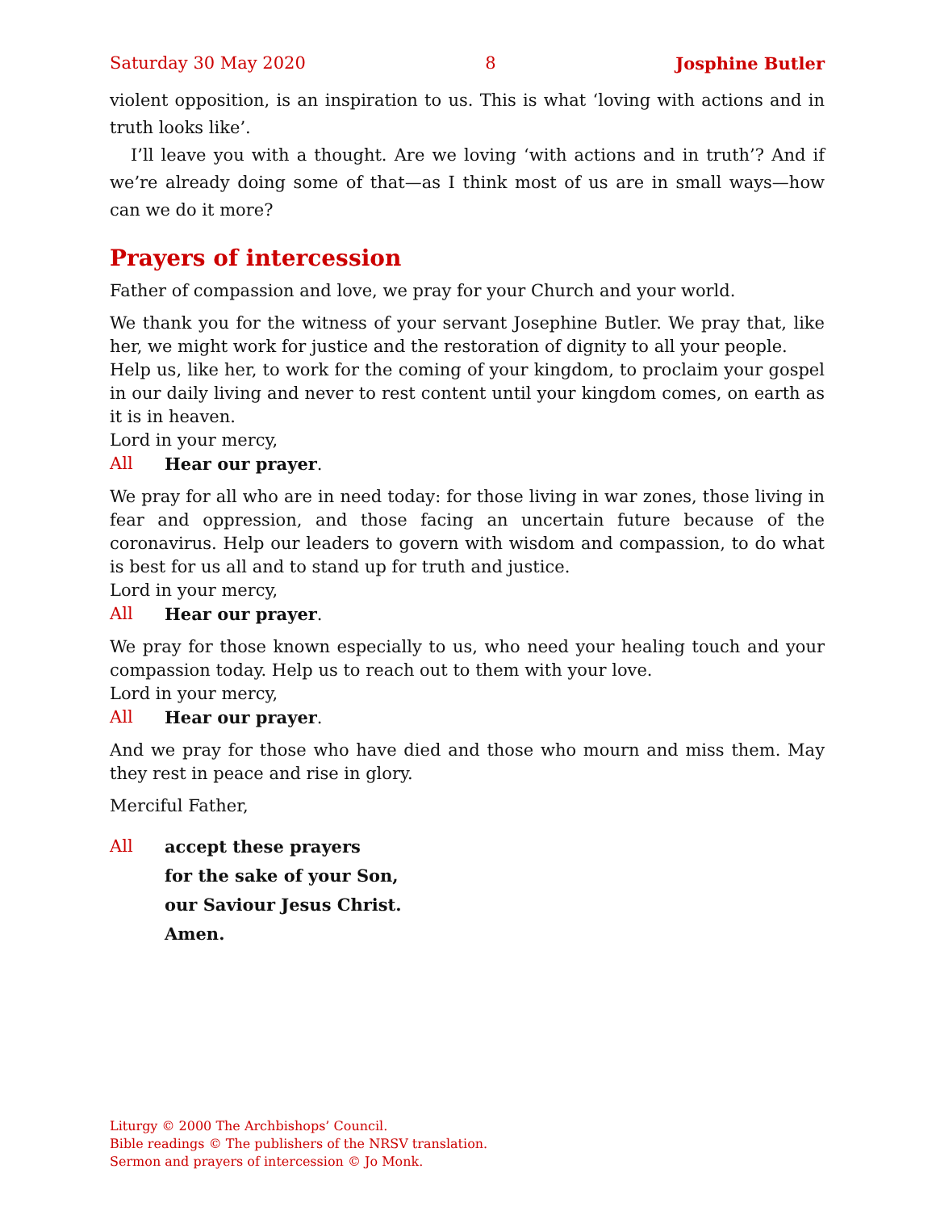Saturday 30 May 2020 8 Josphine Butler
violent opposition, is an inspiration to us. This is what ‘loving with actions and in truth looks like’.
I’ll leave you with a thought. Are we loving ‘with actions and in truth’? And if we’re already doing some of that—as I think most of us are in small ways—how can we do it more?
Prayers of intercession
Father of compassion and love, we pray for your Church and your world.
We thank you for the witness of your servant Josephine Butler. We pray that, like her, we might work for justice and the restoration of dignity to all your people.
Help us, like her, to work for the coming of your kingdom, to proclaim your gospel in our daily living and never to rest content until your kingdom comes, on earth as it is in heaven.
Lord in your mercy,
All Hear our prayer.
We pray for all who are in need today: for those living in war zones, those living in fear and oppression, and those facing an uncertain future because of the coronavirus. Help our leaders to govern with wisdom and compassion, to do what is best for us all and to stand up for truth and justice.
Lord in your mercy,
All Hear our prayer.
We pray for those known especially to us, who need your healing touch and your compassion today. Help us to reach out to them with your love.
Lord in your mercy,
All Hear our prayer.
And we pray for those who have died and those who mourn and miss them. May they rest in peace and rise in glory.
Merciful Father,
All accept these prayers
for the sake of your Son,
our Saviour Jesus Christ.
Amen.
Liturgy © 2000 The Archbishops’ Council.
Bible readings © The publishers of the NRSV translation.
Sermon and prayers of intercession © Jo Monk.